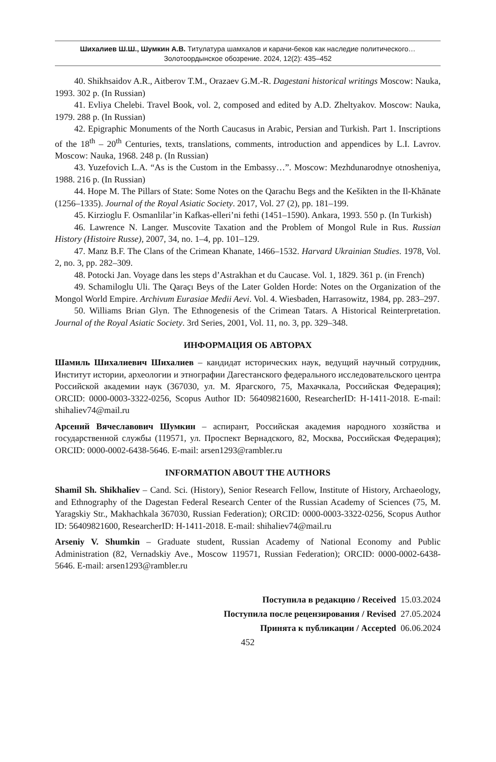Шихалиев Ш.Ш., Шумкин А.В. Титулатура шамхалов и карачи-беков как наследие политического…
Золотоордынское обозрение. 2024, 12(2): 435–452
40. Shikhsaidov A.R., Aitberov T.M., Orazaev G.M.-R. Dagestani historical writings Moscow: Nauka, 1993. 302 p. (In Russian)
41. Evliya Chelebi. Travel Book, vol. 2, composed and edited by A.D. Zheltyakov. Moscow: Nauka, 1979. 288 p. (In Russian)
42. Epigraphic Monuments of the North Caucasus in Arabic, Persian and Turkish. Part 1. Inscriptions of the 18<sup>th</sup> – 20<sup>th</sup> Centuries, texts, translations, comments, introduction and appendices by L.I. Lavrov. Moscow: Nauka, 1968. 248 p. (In Russian)
43. Yuzefovich L.A. “As is the Custom in the Embassy…”. Moscow: Mezhdu­narodnye otnosheniya, 1988. 216 p. (In Russian)
44. Hope M. The Pillars of State: Some Notes on the Qarachu Begs and the Kešikten in the Il-Khānate (1256–1335). Journal of the Royal Asiatic Society. 2017, Vol. 27 (2), pp. 181–199.
45. Kirzioglu F. Osmanlilar’in Kafkas-elleri’ni fethi (1451–1590). Ankara, 1993. 550 p. (In Turkish)
46. Lawrence N. Langer. Muscovite Taxation and the Problem of Mongol Rule in Rus. Russian History (Histoire Russe), 2007, 34, no. 1–4, pp. 101–129.
47. Manz B.F. The Clans of the Crimean Khanate, 1466–1532. Harvard Ukrainian Studies. 1978, Vol. 2, no. 3, pp. 282–309.
48. Potocki Jan. Voyage dans les steps d’Astrakhan et du Caucase. Vol. 1, 1829. 361 p. (in French)
49. Schamiloglu Uli. The Qaraçı Beys of the Later Golden Horde: Notes on the Orga­nization of the Mongol World Empire. Archivum Eurasiae Medii Aevi. Vol. 4. Wiesbaden, Harrasowitz, 1984, pp. 283–297.
50. Williams Brian Glyn. The Ethnogenesis of the Crimean Tatars. A Historical Rein­terpretation. Journal of the Royal Asiatic Society. 3rd Series, 2001, Vol. 11, no. 3, pp. 329–348.
ИНФОРМАЦИЯ ОБ АВТОРАХ
Шамиль Шихалиевич Шихалиев – кандидат исторических наук, ведущий научный сотрудник, Институт истории, археологии и этнографии Дагестанского федерального исследовательского центра Российской академии наук (367030, ул. М. Ярагского, 75, Махачкала, Российская Федерация); ORCID: 0000-0003-3322-0256, Scopus Author ID: 56409821600, ResearcherID: H-1411-2018. E-mail: shihaliev74@mail.ru
Арсений Вячеславович Шумкин – аспирант, Российская академия народного хо­зяйства и государственной службы (119571, ул. Проспект Вернадского, 82, Москва, Российская Федерация); ORCID: 0000-0002-6438-5646. E-mail: arsen1293@rambler.ru
INFORMATION ABOUT THE AUTHORS
Shamil Sh. Shikhaliev – Cand. Sci. (History), Senior Research Fellow, Institute of History, Archaeology, and Ethnography of the Dagestan Federal Research Center of the Russian Academy of Sciences (75, M. Yaragskiy Str., Makhachkala 367030, Russian Federation); ORCID: 0000-0003-3322-0256, Scopus Author ID: 56409821600, ResearcherID: H-1411-2018. E-mail: shihaliev74@mail.ru
Arseniy V. Shumkin – Graduate student, Russian Academy of National Economy and Public Administration (82, Vernadskiy Ave., Moscow 119571, Russian Federation); ORCID: 0000-0002-6438-5646. E-mail: arsen1293@rambler.ru
Поступила в редакцию / Received 15.03.2024
Поступила после рецензирования / Revised 27.05.2024
Принята к публикации / Accepted 06.06.2024
452